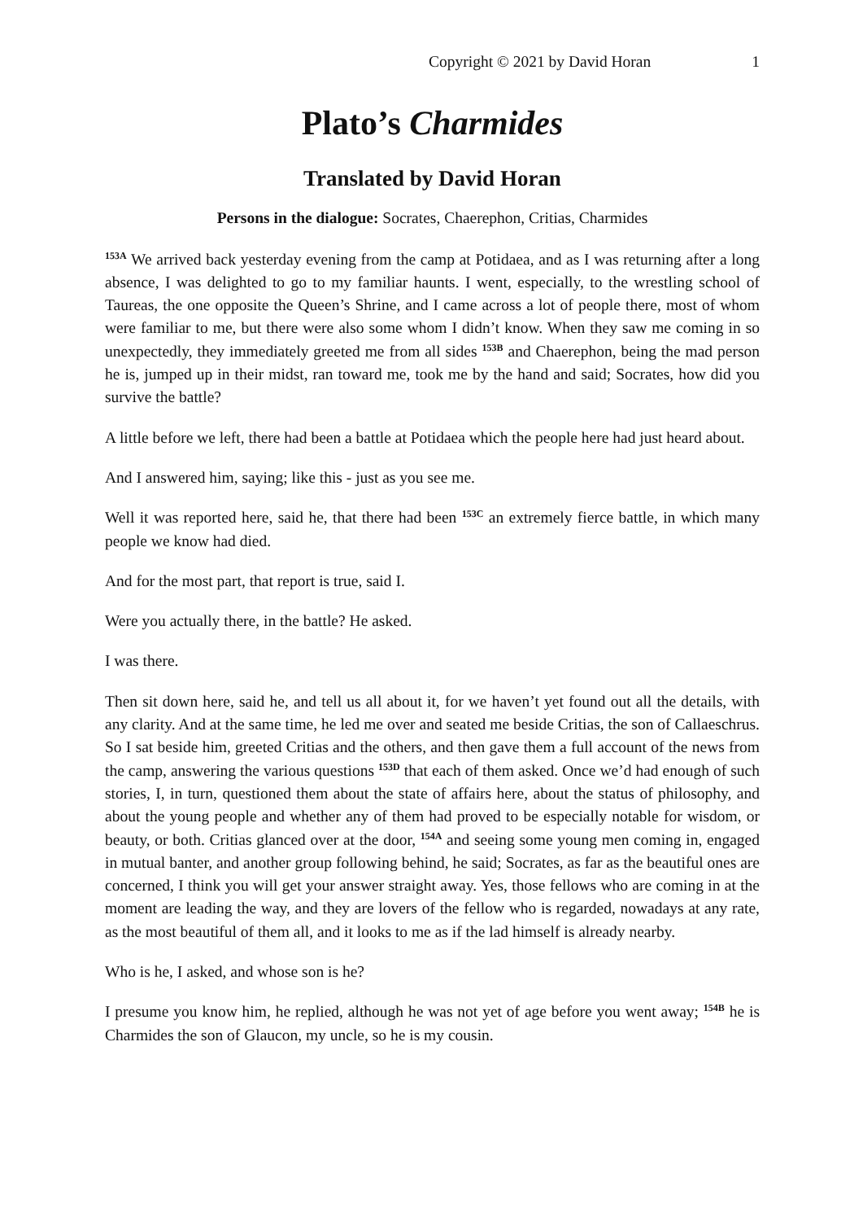Copyright © 2021 by David Horan 1
Plato’s Charmides
Translated by David Horan
Persons in the dialogue: Socrates, Chaerephon, Critias, Charmides
<sup>153A</sup> We arrived back yesterday evening from the camp at Potidaea, and as I was returning after a long absence, I was delighted to go to my familiar haunts. I went, especially, to the wrestling school of Taureas, the one opposite the Queen’s Shrine, and I came across a lot of people there, most of whom were familiar to me, but there were also some whom I didn’t know. When they saw me coming in so unexpectedly, they immediately greeted me from all sides <sup>153B</sup> and Chaerephon, being the mad person he is, jumped up in their midst, ran toward me, took me by the hand and said; Socrates, how did you survive the battle?
A little before we left, there had been a battle at Potidaea which the people here had just heard about.
And I answered him, saying; like this - just as you see me.
Well it was reported here, said he, that there had been <sup>153C</sup> an extremely fierce battle, in which many people we know had died.
And for the most part, that report is true, said I.
Were you actually there, in the battle? He asked.
I was there.
Then sit down here, said he, and tell us all about it, for we haven’t yet found out all the details, with any clarity. And at the same time, he led me over and seated me beside Critias, the son of Callaeschrus. So I sat beside him, greeted Critias and the others, and then gave them a full account of the news from the camp, answering the various questions <sup>153D</sup> that each of them asked. Once we’d had enough of such stories, I, in turn, questioned them about the state of affairs here, about the status of philosophy, and about the young people and whether any of them had proved to be especially notable for wisdom, or beauty, or both. Critias glanced over at the door, <sup>154A</sup> and seeing some young men coming in, engaged in mutual banter, and another group following behind, he said; Socrates, as far as the beautiful ones are concerned, I think you will get your answer straight away. Yes, those fellows who are coming in at the moment are leading the way, and they are lovers of the fellow who is regarded, nowadays at any rate, as the most beautiful of them all, and it looks to me as if the lad himself is already nearby.
Who is he, I asked, and whose son is he?
I presume you know him, he replied, although he was not yet of age before you went away; <sup>154B</sup> he is Charmides the son of Glaucon, my uncle, so he is my cousin.